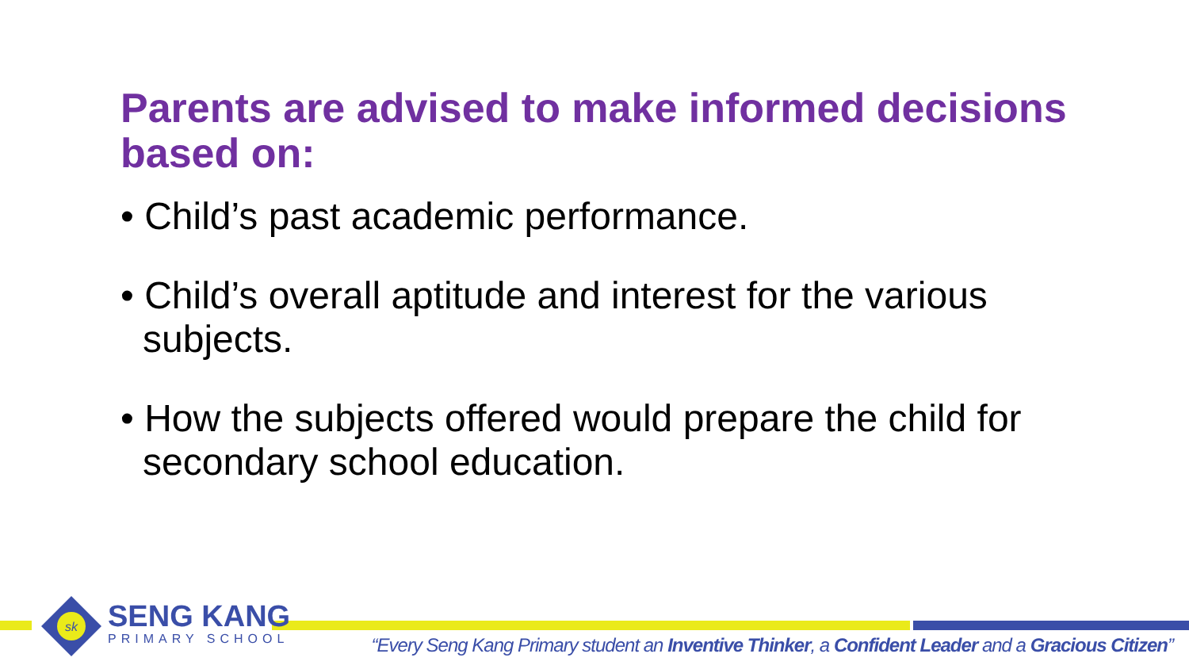Parents are advised to make informed decisions based on:
• Child’s past academic performance.
• Child’s overall aptitude and interest for the various subjects.
• How the subjects offered would prepare the child for secondary school education.
sk
SENG KANG
PRIMARY SCHOOL
“Every Seng Kang Primary student an Inventive Thinker, a Confident Leader and a Gracious Citizen”